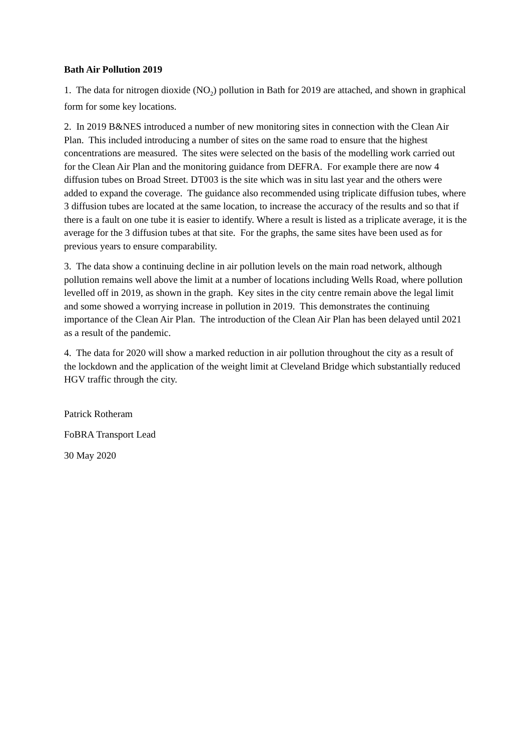Bath Air Pollution 2019
1. The data for nitrogen dioxide (NO<sub>2</sub>) pollution in Bath for 2019 are attached, and shown in graphical form for some key locations.
2. In 2019 B&NES introduced a number of new monitoring sites in connection with the Clean Air Plan. This included introducing a number of sites on the same road to ensure that the highest concentrations are measured. The sites were selected on the basis of the modelling work carried out for the Clean Air Plan and the monitoring guidance from DEFRA. For example there are now 4 diffusion tubes on Broad Street. DT003 is the site which was in situ last year and the others were added to expand the coverage. The guidance also recommended using triplicate diffusion tubes, where 3 diffusion tubes are located at the same location, to increase the accuracy of the results and so that if there is a fault on one tube it is easier to identify. Where a result is listed as a triplicate average, it is the average for the 3 diffusion tubes at that site. For the graphs, the same sites have been used as for previous years to ensure comparability.
3. The data show a continuing decline in air pollution levels on the main road network, although pollution remains well above the limit at a number of locations including Wells Road, where pollution levelled off in 2019, as shown in the graph. Key sites in the city centre remain above the legal limit and some showed a worrying increase in pollution in 2019. This demonstrates the continuing importance of the Clean Air Plan. The introduction of the Clean Air Plan has been delayed until 2021 as a result of the pandemic.
4. The data for 2020 will show a marked reduction in air pollution throughout the city as a result of the lockdown and the application of the weight limit at Cleveland Bridge which substantially reduced HGV traffic through the city.
Patrick Rotheram
FoBRA Transport Lead
30 May 2020